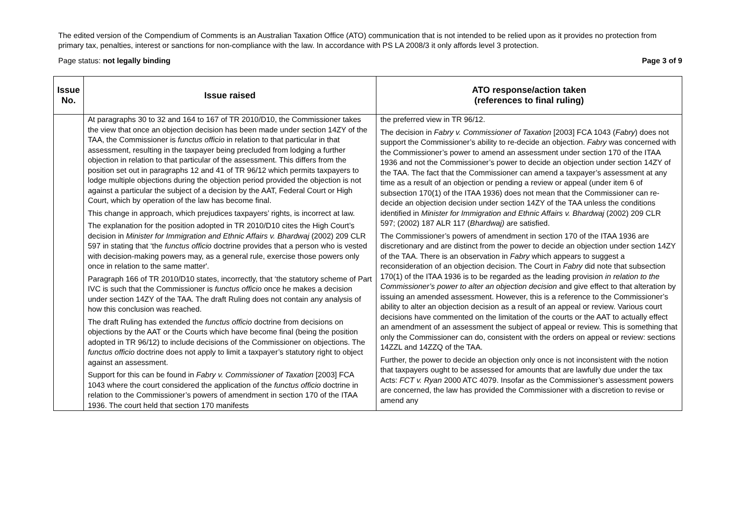The edited version of the Compendium of Comments is an Australian Taxation Office (ATO) communication that is not intended to be relied upon as it provides no protection from primary tax, penalties, interest or sanctions for non-compliance with the law. In accordance with PS LA 2008/3 it only affords level 3 protection.
Page status: not legally binding Page 3 of 9
| Issue No. | Issue raised | ATO response/action taken (references to final ruling) |
| --- | --- | --- |
| | At paragraphs 30 to 32 and 164 to 167 of TR 2010/D10, the Commissioner takes the view that once an objection decision has been made under section 14ZY of the TAA, the Commissioner is functus officio in relation to that particular in that assessment, resulting in the taxpayer being precluded from lodging a further objection in relation to that particular of the assessment. This differs from the position set out in paragraphs 12 and 41 of TR 96/12 which permits taxpayers to lodge multiple objections during the objection period provided the objection is not against a particular the subject of a decision by the AAT, Federal Court or High Court, which by operation of the law has become final. This change in approach, which prejudices taxpayers’ rights, is incorrect at law. The explanation for the position adopted in TR 2010/D10 cites the High Court’s decision in Minister for Immigration and Ethnic Affairs v. Bhardwaj (2002) 209 CLR 597 in stating that ‘the functus officio doctrine provides that a person who is vested with decision-making powers may, as a general rule, exercise those powers only once in relation to the same matter'. Paragraph 166 of TR 2010/D10 states, incorrectly, that ‘the statutory scheme of Part IVC is such that the Commissioner is functus officio once he makes a decision under section 14ZY of the TAA. The draft Ruling does not contain any analysis of how this conclusion was reached. The draft Ruling has extended the functus officio doctrine from decisions on objections by the AAT or the Courts which have become final (being the position adopted in TR 96/12) to include decisions of the Commissioner on objections. The functus officio doctrine does not apply to limit a taxpayer’s statutory right to object against an assessment. Support for this can be found in Fabry v. Commissioner of Taxation [2003] FCA 1043 where the court considered the application of the functus officio doctrine in relation to the Commissioner’s powers of amendment in section 170 of the ITAA 1936. The court held that section 170 manifests | the preferred view in TR 96/12. The decision in Fabry v. Commissioner of Taxation [2003] FCA 1043 ( Fabry ) does not support the Commissioner’s ability to re-decide an objection. Fabry was concerned with the Commissioner’s power to amend an assessment under section 170 of the ITAA 1936 and not the Commissioner’s power to decide an objection under section 14ZY of the TAA. The fact that the Commissioner can amend a taxpayer’s assessment at any time as a result of an objection or pending a review or appeal (under item 6 of subsection 170(1) of the ITAA 1936) does not mean that the Commissioner can re-decide an objection decision under section 14ZY of the TAA unless the conditions identified in Minister for Immigration and Ethnic Affairs v. Bhardwaj (2002) 209 CLR 597; (2002) 187 ALR 117 ( Bhardwaj) are satisfied. The Commissioner’s powers of amendment in section 170 of the ITAA 1936 are discretionary and are distinct from the power to decide an objection under section 14ZY of the TAA. There is an observation in Fabry which appears to suggest a reconsideration of an objection decision. The Court in Fabry did note that subsection 170(1) of the ITAA 1936 is to be regarded as the leading provision in relation to the Commissioner’s power to alter an objection decision and give effect to that alteration by issuing an amended assessment. However, this is a reference to the Commissioner’s ability to alter an objection decision as a result of an appeal or review. Various court decisions have commented on the limitation of the courts or the AAT to actually effect an amendment of an assessment the subject of appeal or review. This is something that only the Commissioner can do, consistent with the orders on appeal or review: sections 14ZZL and 14ZZQ of the TAA. Further, the power to decide an objection only once is not inconsistent with the notion that taxpayers ought to be assessed for amounts that are lawfully due under the tax Acts: FCT v. Ryan 2000 ATC 4079. Insofar as the Commissioner’s assessment powers are concerned, the law has provided the Commissioner with a discretion to revise or amend any |